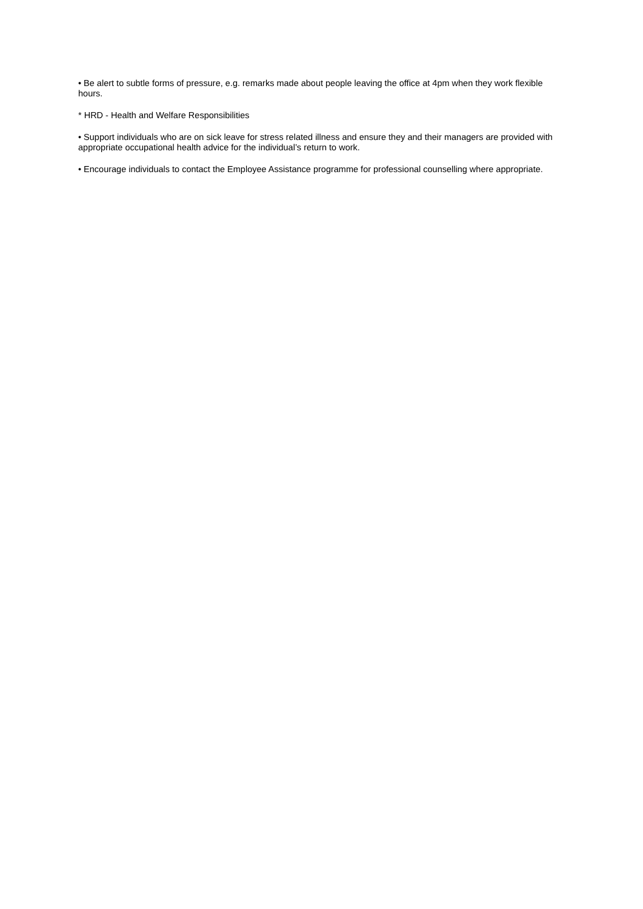• Be alert to subtle forms of pressure, e.g. remarks made about people leaving the office at 4pm when they work flexible hours.
* HRD - Health and Welfare Responsibilities
• Support individuals who are on sick leave for stress related illness and ensure they and their managers are provided with appropriate occupational health advice for the individual’s return to work.
• Encourage individuals to contact the Employee Assistance programme for professional counselling where appropriate.